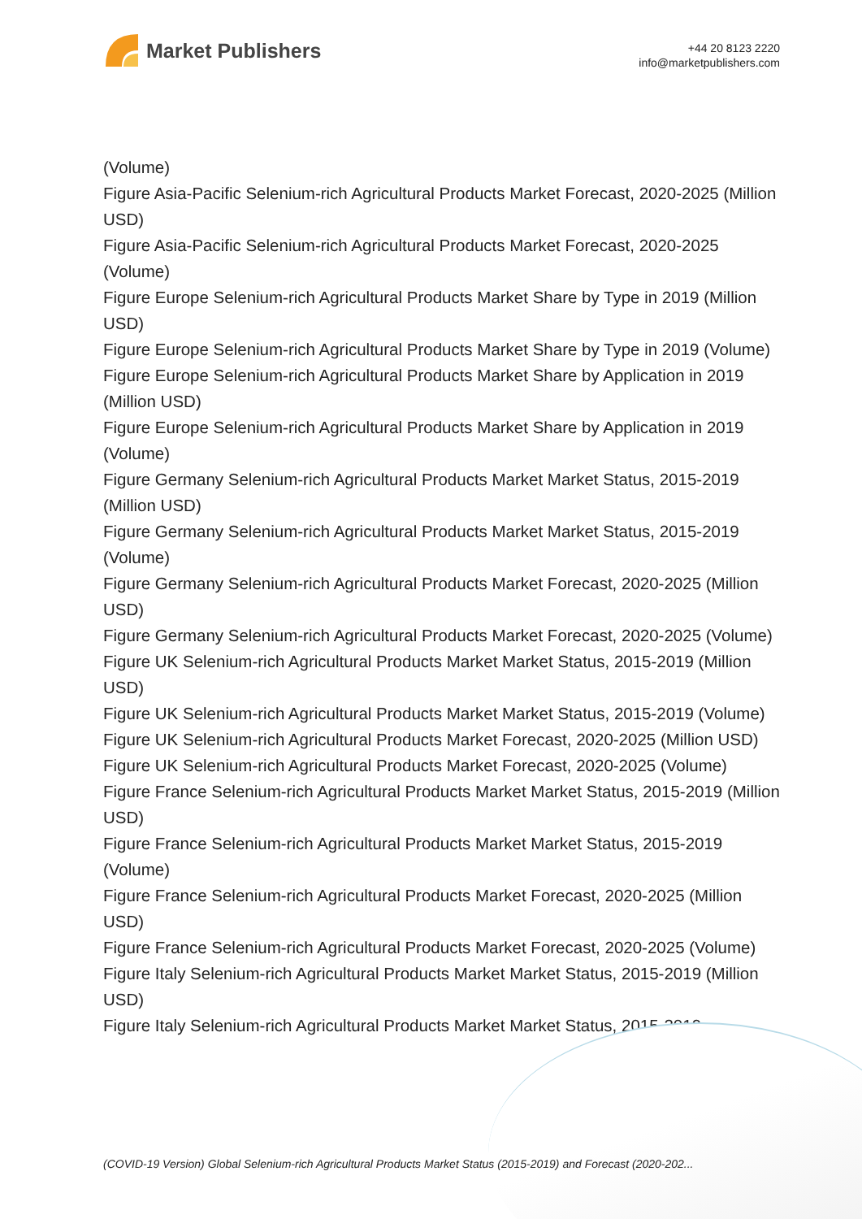Market Publishers
+44 20 8123 2220
info@marketpublishers.com
(Volume)
Figure Asia-Pacific Selenium-rich Agricultural Products Market Forecast, 2020-2025 (Million USD)
Figure Asia-Pacific Selenium-rich Agricultural Products Market Forecast, 2020-2025 (Volume)
Figure Europe Selenium-rich Agricultural Products Market Share by Type in 2019 (Million USD)
Figure Europe Selenium-rich Agricultural Products Market Share by Type in 2019 (Volume)
Figure Europe Selenium-rich Agricultural Products Market Share by Application in 2019 (Million USD)
Figure Europe Selenium-rich Agricultural Products Market Share by Application in 2019 (Volume)
Figure Germany Selenium-rich Agricultural Products Market Market Status, 2015-2019 (Million USD)
Figure Germany Selenium-rich Agricultural Products Market Market Status, 2015-2019 (Volume)
Figure Germany Selenium-rich Agricultural Products Market Forecast, 2020-2025 (Million USD)
Figure Germany Selenium-rich Agricultural Products Market Forecast, 2020-2025 (Volume)
Figure UK Selenium-rich Agricultural Products Market Market Status, 2015-2019 (Million USD)
Figure UK Selenium-rich Agricultural Products Market Market Status, 2015-2019 (Volume)
Figure UK Selenium-rich Agricultural Products Market Forecast, 2020-2025 (Million USD)
Figure UK Selenium-rich Agricultural Products Market Forecast, 2020-2025 (Volume)
Figure France Selenium-rich Agricultural Products Market Market Status, 2015-2019 (Million USD)
Figure France Selenium-rich Agricultural Products Market Market Status, 2015-2019 (Volume)
Figure France Selenium-rich Agricultural Products Market Forecast, 2020-2025 (Million USD)
Figure France Selenium-rich Agricultural Products Market Forecast, 2020-2025 (Volume)
Figure Italy Selenium-rich Agricultural Products Market Market Status, 2015-2019 (Million USD)
Figure Italy Selenium-rich Agricultural Products Market Market Status, 2015-2019
(COVID-19 Version) Global Selenium-rich Agricultural Products Market Status (2015-2019) and Forecast (2020-202...